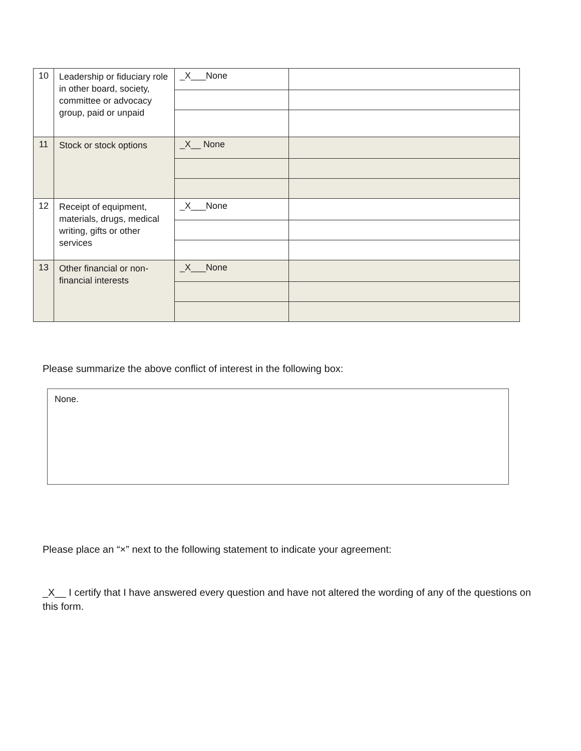| 10 | Leadership or fiduciary role in other board, society, committee or advocacy group, paid or unpaid | _X___None | |
| 11 | Stock or stock options | _X__ None | |
| 12 | Receipt of equipment, materials, drugs, medical writing, gifts or other services | _X___None | |
| 13 | Other financial or non-financial interests | _X___None | |
Please summarize the above conflict of interest in the following box:
None.
Please place an “×” next to the following statement to indicate your agreement:
_X__ I certify that I have answered every question and have not altered the wording of any of the questions on this form.